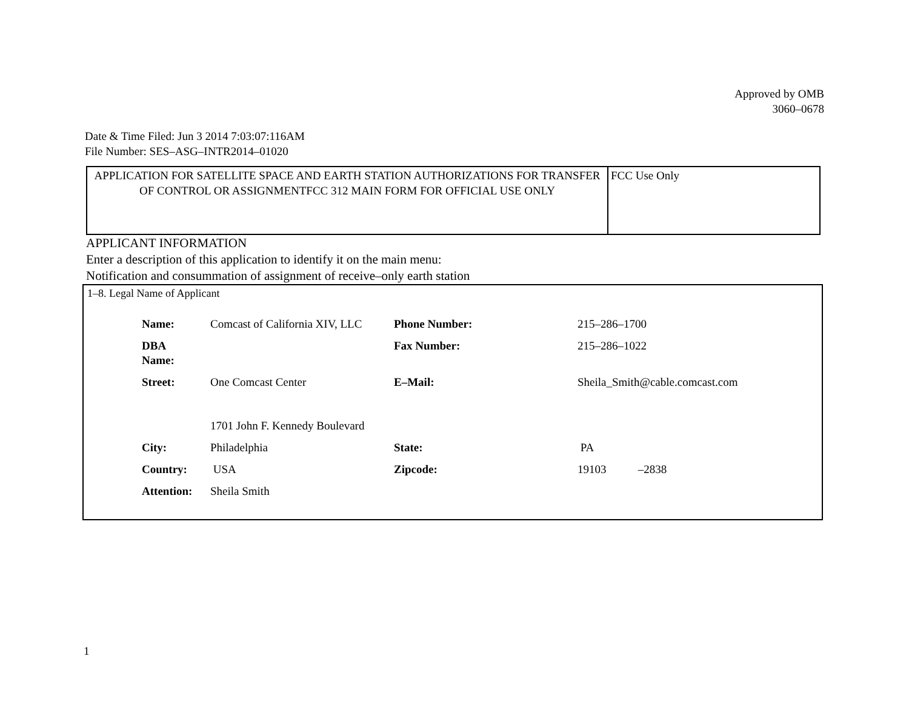Approved by OMB
3060–0678
Date & Time Filed: Jun 3 2014 7:03:07:116AM
File Number: SES–ASG–INTR2014–01020
| APPLICATION FOR SATELLITE SPACE AND EARTH STATION AUTHORIZATIONS FOR TRANSFER OF CONTROL OR ASSIGNMENTFCC 312 MAIN FORM FOR OFFICIAL USE ONLY | FCC Use Only |
APPLICANT INFORMATION
Enter a description of this application to identify it on the main menu:
Notification and consummation of assignment of receive–only earth station
1–8. Legal Name of Applicant
| Name: | Comcast of California XIV, LLC | Phone Number: | 215–286–1700 |
| DBA Name: | | Fax Number: | 215–286–1022 |
| Street: | One Comcast Center 1701 John F. Kennedy Boulevard | E–Mail: | Sheila_Smith@cable.comcast.com |
| City: | Philadelphia | State: | PA |
| Country: | USA | Zipcode: | 19103 –2838 |
| Attention: | Sheila Smith | | |
1